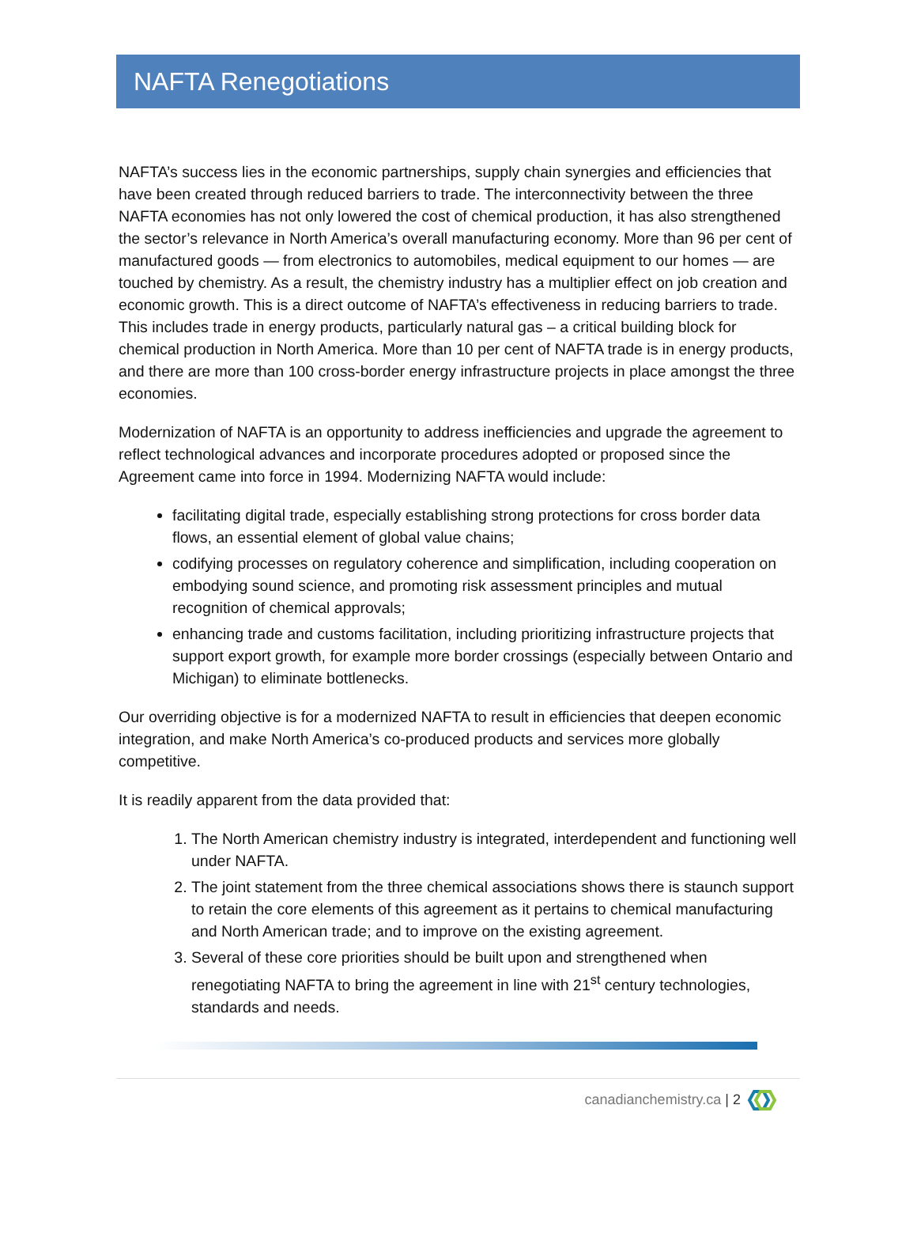NAFTA Renegotiations
NAFTA’s success lies in the economic partnerships, supply chain synergies and efficiencies that have been created through reduced barriers to trade. The interconnectivity between the three NAFTA economies has not only lowered the cost of chemical production, it has also strengthened the sector’s relevance in North America’s overall manufacturing economy. More than 96 per cent of manufactured goods — from electronics to automobiles, medical equipment to our homes — are touched by chemistry. As a result, the chemistry industry has a multiplier effect on job creation and economic growth. This is a direct outcome of NAFTA’s effectiveness in reducing barriers to trade. This includes trade in energy products, particularly natural gas – a critical building block for chemical production in North America. More than 10 per cent of NAFTA trade is in energy products, and there are more than 100 cross-border energy infrastructure projects in place amongst the three economies.
Modernization of NAFTA is an opportunity to address inefficiencies and upgrade the agreement to reflect technological advances and incorporate procedures adopted or proposed since the Agreement came into force in 1994. Modernizing NAFTA would include:
facilitating digital trade, especially establishing strong protections for cross border data flows, an essential element of global value chains;
codifying processes on regulatory coherence and simplification, including cooperation on embodying sound science, and promoting risk assessment principles and mutual recognition of chemical approvals;
enhancing trade and customs facilitation, including prioritizing infrastructure projects that support export growth, for example more border crossings (especially between Ontario and Michigan) to eliminate bottlenecks.
Our overriding objective is for a modernized NAFTA to result in efficiencies that deepen economic integration, and make North America’s co-produced products and services more globally competitive.
It is readily apparent from the data provided that:
1. The North American chemistry industry is integrated, interdependent and functioning well under NAFTA.
2. The joint statement from the three chemical associations shows there is staunch support to retain the core elements of this agreement as it pertains to chemical manufacturing and North American trade; and to improve on the existing agreement.
3. Several of these core priorities should be built upon and strengthened when renegotiating NAFTA to bring the agreement in line with 21<sup>st</sup> century technologies, standards and needs.
canadianchemistry.ca | 2